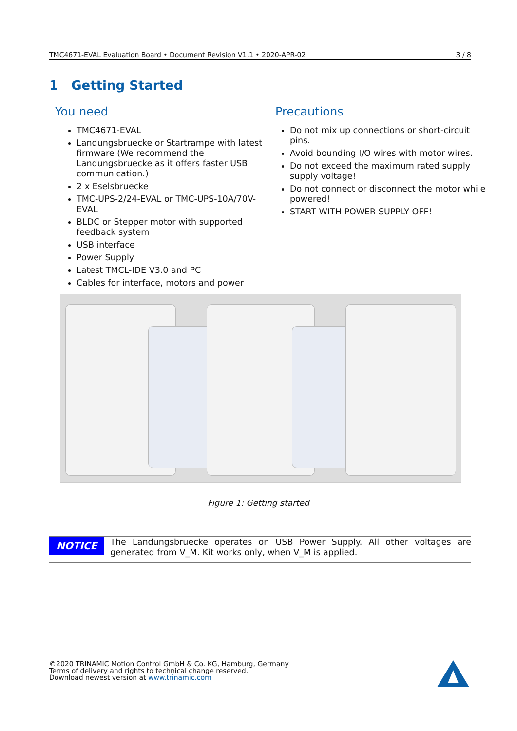TMC4671-EVAL Evaluation Board • Document Revision V1.1 • 2020-APR-02 3 / 8
1 Getting Started
You need
TMC4671-EVAL
Landungsbruecke or Startrampe with latest firmware (We recommend the Landungsbruecke as it offers faster USB communication.)
2 x Eselsbruecke
TMC-UPS-2/24-EVAL or TMC-UPS-10A/70V-EVAL
BLDC or Stepper motor with supported feedback system
USB interface
Power Supply
Latest TMCL-IDE V3.0 and PC
Cables for interface, motors and power
Precautions
Do not mix up connections or short-circuit pins.
Avoid bounding I/O wires with motor wires.
Do not exceed the maximum rated supply supply voltage!
Do not connect or disconnect the motor while powered!
START WITH POWER SUPPLY OFF!
Figure 1: Getting started
NOTICE
The Landungsbruecke operates on USB Power Supply. All other voltages are generated from V_M. Kit works only, when V_M is applied.
©2020 TRINAMIC Motion Control GmbH & Co. KG, Hamburg, Germany
Terms of delivery and rights to technical change reserved.
Download newest version at www.trinamic.com